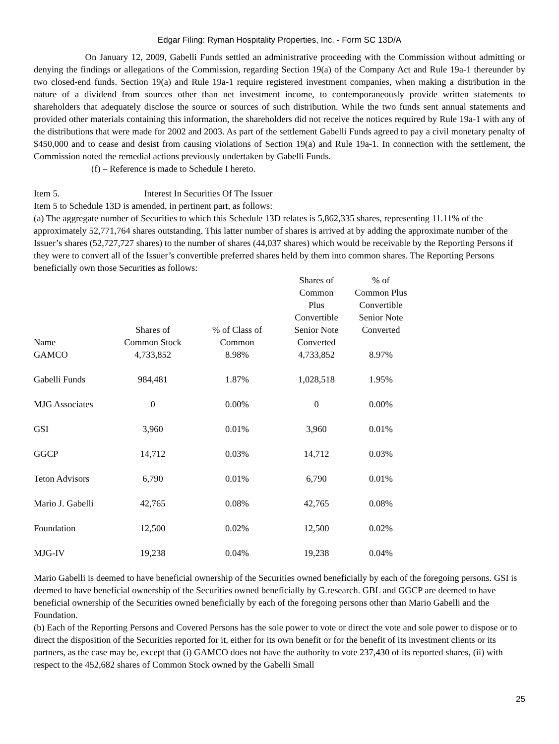Edgar Filing: Ryman Hospitality Properties, Inc. - Form SC 13D/A
On January 12, 2009, Gabelli Funds settled an administrative proceeding with the Commission without admitting or denying the findings or allegations of the Commission, regarding Section 19(a) of the Company Act and Rule 19a-1 thereunder by two closed-end funds. Section 19(a) and Rule 19a-1 require registered investment companies, when making a distribution in the nature of a dividend from sources other than net investment income, to contemporaneously provide written statements to shareholders that adequately disclose the source or sources of such distribution. While the two funds sent annual statements and provided other materials containing this information, the shareholders did not receive the notices required by Rule 19a-1 with any of the distributions that were made for 2002 and 2003. As part of the settlement Gabelli Funds agreed to pay a civil monetary penalty of $450,000 and to cease and desist from causing violations of Section 19(a) and Rule 19a-1. In connection with the settlement, the Commission noted the remedial actions previously undertaken by Gabelli Funds.
(f) – Reference is made to Schedule I hereto.
Item 5. Interest In Securities Of The Issuer
Item 5 to Schedule 13D is amended, in pertinent part, as follows:
(a) The aggregate number of Securities to which this Schedule 13D relates is 5,862,335 shares, representing 11.11% of the approximately 52,771,764 shares outstanding. This latter number of shares is arrived at by adding the approximate number of the Issuer’s shares (52,727,727 shares) to the number of shares (44,037 shares) which would be receivable by the Reporting Persons if they were to convert all of the Issuer’s convertible preferred shares held by them into common shares. The Reporting Persons beneficially own those Securities as follows:
| Name | Shares of Common Stock | % of Class of Common | Shares of Common Plus Convertible Senior Note Converted | % of Common Plus Convertible Senior Note Converted |
| --- | --- | --- | --- | --- |
| GAMCO | 4,733,852 | 8.98% | 4,733,852 | 8.97% |
| Gabelli Funds | 984,481 | 1.87% | 1,028,518 | 1.95% |
| MJG Associates | 0 | 0.00% | 0 | 0.00% |
| GSI | 3,960 | 0.01% | 3,960 | 0.01% |
| GGCP | 14,712 | 0.03% | 14,712 | 0.03% |
| Teton Advisors | 6,790 | 0.01% | 6,790 | 0.01% |
| Mario J. Gabelli | 42,765 | 0.08% | 42,765 | 0.08% |
| Foundation | 12,500 | 0.02% | 12,500 | 0.02% |
| MJG-IV | 19,238 | 0.04% | 19,238 | 0.04% |
Mario Gabelli is deemed to have beneficial ownership of the Securities owned beneficially by each of the foregoing persons. GSI is deemed to have beneficial ownership of the Securities owned beneficially by G.research. GBL and GGCP are deemed to have beneficial ownership of the Securities owned beneficially by each of the foregoing persons other than Mario Gabelli and the Foundation.
(b) Each of the Reporting Persons and Covered Persons has the sole power to vote or direct the vote and sole power to dispose or to direct the disposition of the Securities reported for it, either for its own benefit or for the benefit of its investment clients or its partners, as the case may be, except that (i) GAMCO does not have the authority to vote 237,430 of its reported shares, (ii) with respect to the 452,682 shares of Common Stock owned by the Gabelli Small
25